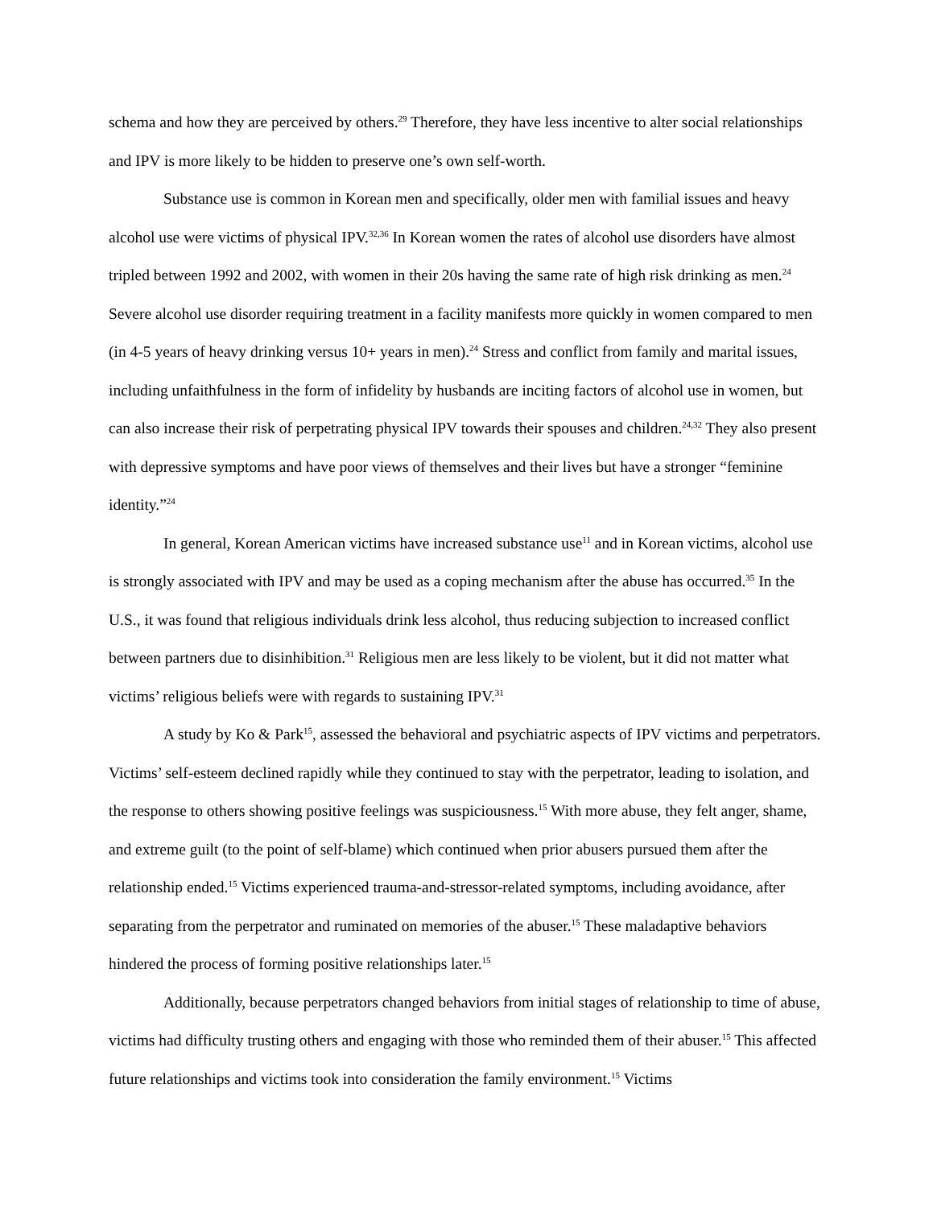schema and how they are perceived by others.<sup>29</sup> Therefore, they have less incentive to alter social relationships and IPV is more likely to be hidden to preserve one’s own self-worth.
Substance use is common in Korean men and specifically, older men with familial issues and heavy alcohol use were victims of physical IPV.<sup>32,36</sup> In Korean women the rates of alcohol use disorders have almost tripled between 1992 and 2002, with women in their 20s having the same rate of high risk drinking as men.<sup>24</sup> Severe alcohol use disorder requiring treatment in a facility manifests more quickly in women compared to men (in 4-5 years of heavy drinking versus 10+ years in men).<sup>24</sup> Stress and conflict from family and marital issues, including unfaithfulness in the form of infidelity by husbands are inciting factors of alcohol use in women, but can also increase their risk of perpetrating physical IPV towards their spouses and children.<sup>24,32</sup> They also present with depressive symptoms and have poor views of themselves and their lives but have a stronger “feminine identity.”<sup>24</sup>
In general, Korean American victims have increased substance use<sup>11</sup> and in Korean victims, alcohol use is strongly associated with IPV and may be used as a coping mechanism after the abuse has occurred.<sup>35</sup> In the U.S., it was found that religious individuals drink less alcohol, thus reducing subjection to increased conflict between partners due to disinhibition.<sup>31</sup> Religious men are less likely to be violent, but it did not matter what victims’ religious beliefs were with regards to sustaining IPV.<sup>31</sup>
A study by Ko & Park<sup>15</sup>, assessed the behavioral and psychiatric aspects of IPV victims and perpetrators. Victims’ self-esteem declined rapidly while they continued to stay with the perpetrator, leading to isolation, and the response to others showing positive feelings was suspiciousness.<sup>15</sup> With more abuse, they felt anger, shame, and extreme guilt (to the point of self-blame) which continued when prior abusers pursued them after the relationship ended.<sup>15</sup> Victims experienced trauma-and-stressor-related symptoms, including avoidance, after separating from the perpetrator and ruminated on memories of the abuser.<sup>15</sup> These maladaptive behaviors hindered the process of forming positive relationships later.<sup>15</sup>
Additionally, because perpetrators changed behaviors from initial stages of relationship to time of abuse, victims had difficulty trusting others and engaging with those who reminded them of their abuser.<sup>15</sup> This affected future relationships and victims took into consideration the family environment.<sup>15</sup> Victims